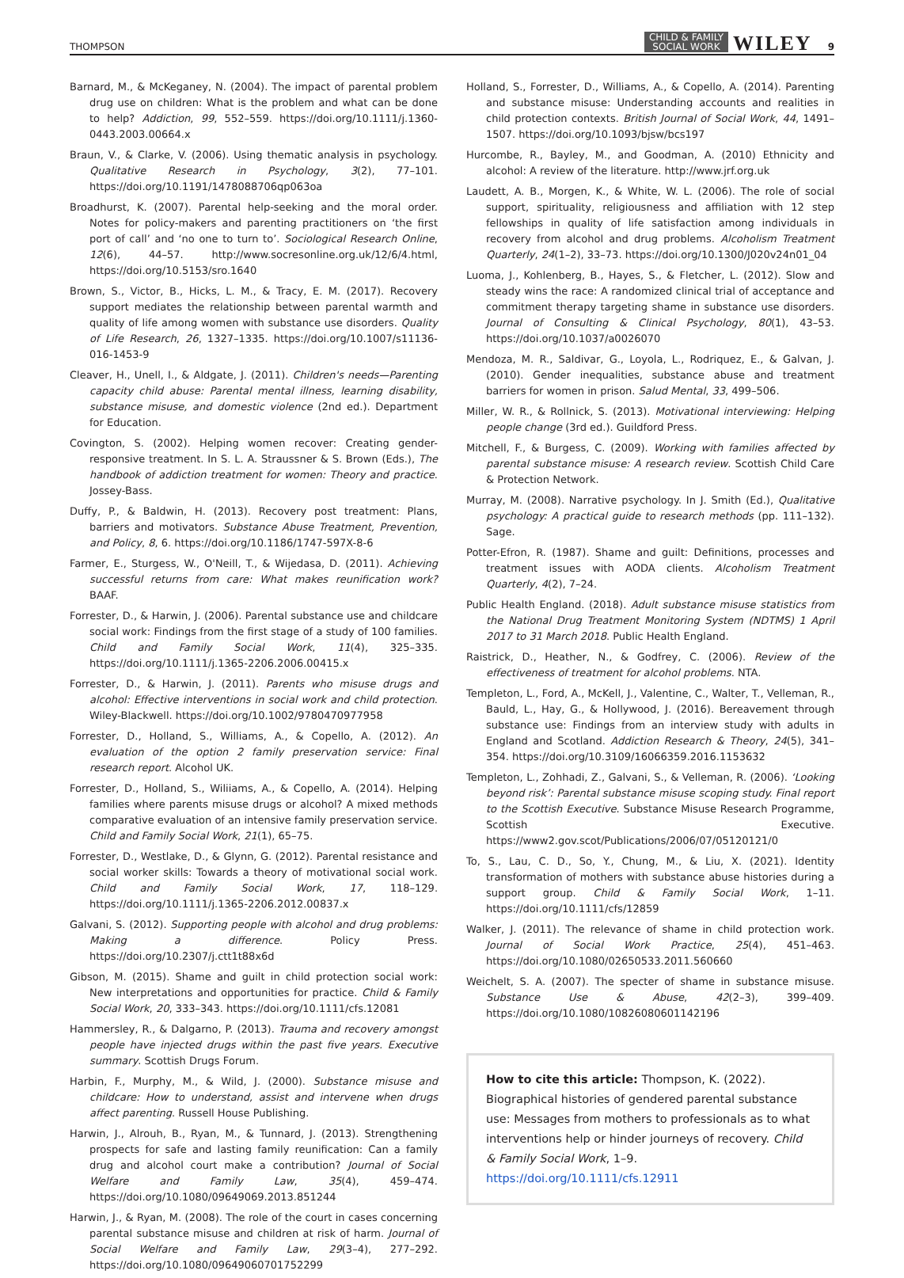THOMPSON
CHILD & FAMILY
SOCIAL WORK
WILEY 9
Barnard, M., & McKeganey, N. (2004). The impact of parental problem drug use on children: What is the problem and what can be done to help? Addiction, 99, 552–559. https://doi.org/10.1111/j.1360-0443.2003.00664.x
Braun, V., & Clarke, V. (2006). Using thematic analysis in psychology. Qualitative Research in Psychology, 3(2), 77–101. https://doi.org/10.1191/1478088706qp063oa
Broadhurst, K. (2007). Parental help-seeking and the moral order. Notes for policy-makers and parenting practitioners on ‘the first port of call’ and ‘no one to turn to’. Sociological Research Online, 12(6), 44–57. http://www.socresonline.org.uk/12/6/4.html, https://doi.org/10.5153/sro.1640
Brown, S., Victor, B., Hicks, L. M., & Tracy, E. M. (2017). Recovery support mediates the relationship between parental warmth and quality of life among women with substance use disorders. Quality of Life Research, 26, 1327–1335. https://doi.org/10.1007/s11136-016-1453-9
Cleaver, H., Unell, I., & Aldgate, J. (2011). Children's needs—Parenting capacity child abuse: Parental mental illness, learning disability, substance misuse, and domestic violence (2nd ed.). Department for Education.
Covington, S. (2002). Helping women recover: Creating gender-responsive treatment. In S. L. A. Straussner & S. Brown (Eds.), The handbook of addiction treatment for women: Theory and practice. Jossey-Bass.
Duffy, P., & Baldwin, H. (2013). Recovery post treatment: Plans, barriers and motivators. Substance Abuse Treatment, Prevention, and Policy, 8, 6. https://doi.org/10.1186/1747-597X-8-6
Farmer, E., Sturgess, W., O'Neill, T., & Wijedasa, D. (2011). Achieving successful returns from care: What makes reunification work? BAAF.
Forrester, D., & Harwin, J. (2006). Parental substance use and childcare social work: Findings from the first stage of a study of 100 families. Child and Family Social Work, 11(4), 325–335. https://doi.org/10.1111/j.1365-2206.2006.00415.x
Forrester, D., & Harwin, J. (2011). Parents who misuse drugs and alcohol: Effective interventions in social work and child protection. Wiley-Blackwell. https://doi.org/10.1002/9780470977958
Forrester, D., Holland, S., Williams, A., & Copello, A. (2012). An evaluation of the option 2 family preservation service: Final research report. Alcohol UK.
Forrester, D., Holland, S., Wiliiams, A., & Copello, A. (2014). Helping families where parents misuse drugs or alcohol? A mixed methods comparative evaluation of an intensive family preservation service. Child and Family Social Work, 21(1), 65–75.
Forrester, D., Westlake, D., & Glynn, G. (2012). Parental resistance and social worker skills: Towards a theory of motivational social work. Child and Family Social Work, 17, 118–129. https://doi.org/10.1111/j.1365-2206.2012.00837.x
Galvani, S. (2012). Supporting people with alcohol and drug problems: Making a difference. Policy Press. https://doi.org/10.2307/j.ctt1t88x6d
Gibson, M. (2015). Shame and guilt in child protection social work: New interpretations and opportunities for practice. Child & Family Social Work, 20, 333–343. https://doi.org/10.1111/cfs.12081
Hammersley, R., & Dalgarno, P. (2013). Trauma and recovery amongst people have injected drugs within the past five years. Executive summary. Scottish Drugs Forum.
Harbin, F., Murphy, M., & Wild, J. (2000). Substance misuse and childcare: How to understand, assist and intervene when drugs affect parenting. Russell House Publishing.
Harwin, J., Alrouh, B., Ryan, M., & Tunnard, J. (2013). Strengthening prospects for safe and lasting family reunification: Can a family drug and alcohol court make a contribution? Journal of Social Welfare and Family Law, 35(4), 459–474. https://doi.org/10.1080/09649069.2013.851244
Harwin, J., & Ryan, M. (2008). The role of the court in cases concerning parental substance misuse and children at risk of harm. Journal of Social Welfare and Family Law, 29(3–4), 277–292. https://doi.org/10.1080/09649060701752299
Holland, S., Forrester, D., Williams, A., & Copello, A. (2014). Parenting and substance misuse: Understanding accounts and realities in child protection contexts. British Journal of Social Work, 44, 1491–1507. https://doi.org/10.1093/bjsw/bcs197
Hurcombe, R., Bayley, M., and Goodman, A. (2010) Ethnicity and alcohol: A review of the literature. http://www.jrf.org.uk
Laudett, A. B., Morgen, K., & White, W. L. (2006). The role of social support, spirituality, religiousness and affiliation with 12 step fellowships in quality of life satisfaction among individuals in recovery from alcohol and drug problems. Alcoholism Treatment Quarterly, 24(1–2), 33–73. https://doi.org/10.1300/J020v24n01_04
Luoma, J., Kohlenberg, B., Hayes, S., & Fletcher, L. (2012). Slow and steady wins the race: A randomized clinical trial of acceptance and commitment therapy targeting shame in substance use disorders. Journal of Consulting & Clinical Psychology, 80(1), 43–53. https://doi.org/10.1037/a0026070
Mendoza, M. R., Saldivar, G., Loyola, L., Rodriquez, E., & Galvan, J. (2010). Gender inequalities, substance abuse and treatment barriers for women in prison. Salud Mental, 33, 499–506.
Miller, W. R., & Rollnick, S. (2013). Motivational interviewing: Helping people change (3rd ed.). Guildford Press.
Mitchell, F., & Burgess, C. (2009). Working with families affected by parental substance misuse: A research review. Scottish Child Care & Protection Network.
Murray, M. (2008). Narrative psychology. In J. Smith (Ed.), Qualitative psychology: A practical guide to research methods (pp. 111–132). Sage.
Potter-Efron, R. (1987). Shame and guilt: Definitions, processes and treatment issues with AODA clients. Alcoholism Treatment Quarterly, 4(2), 7–24.
Public Health England. (2018). Adult substance misuse statistics from the National Drug Treatment Monitoring System (NDTMS) 1 April 2017 to 31 March 2018. Public Health England.
Raistrick, D., Heather, N., & Godfrey, C. (2006). Review of the effectiveness of treatment for alcohol problems. NTA.
Templeton, L., Ford, A., McKell, J., Valentine, C., Walter, T., Velleman, R., Bauld, L., Hay, G., & Hollywood, J. (2016). Bereavement through substance use: Findings from an interview study with adults in England and Scotland. Addiction Research & Theory, 24(5), 341–354. https://doi.org/10.3109/16066359.2016.1153632
Templeton, L., Zohhadi, Z., Galvani, S., & Velleman, R. (2006). ‘Looking beyond risk’: Parental substance misuse scoping study. Final report to the Scottish Executive. Substance Misuse Research Programme, Scottish Executive. https://www2.gov.scot/Publications/2006/07/05120121/0
To, S., Lau, C. D., So, Y., Chung, M., & Liu, X. (2021). Identity transformation of mothers with substance abuse histories during a support group. Child & Family Social Work, 1–11. https://doi.org/10.1111/cfs/12859
Walker, J. (2011). The relevance of shame in child protection work. Journal of Social Work Practice, 25(4), 451–463. https://doi.org/10.1080/02650533.2011.560660
Weichelt, S. A. (2007). The specter of shame in substance misuse. Substance Use & Abuse, 42(2–3), 399–409. https://doi.org/10.1080/10826080601142196
How to cite this article: Thompson, K. (2022). Biographical histories of gendered parental substance use: Messages from mothers to professionals as to what interventions help or hinder journeys of recovery. Child & Family Social Work, 1–9. https://doi.org/10.1111/cfs.12911